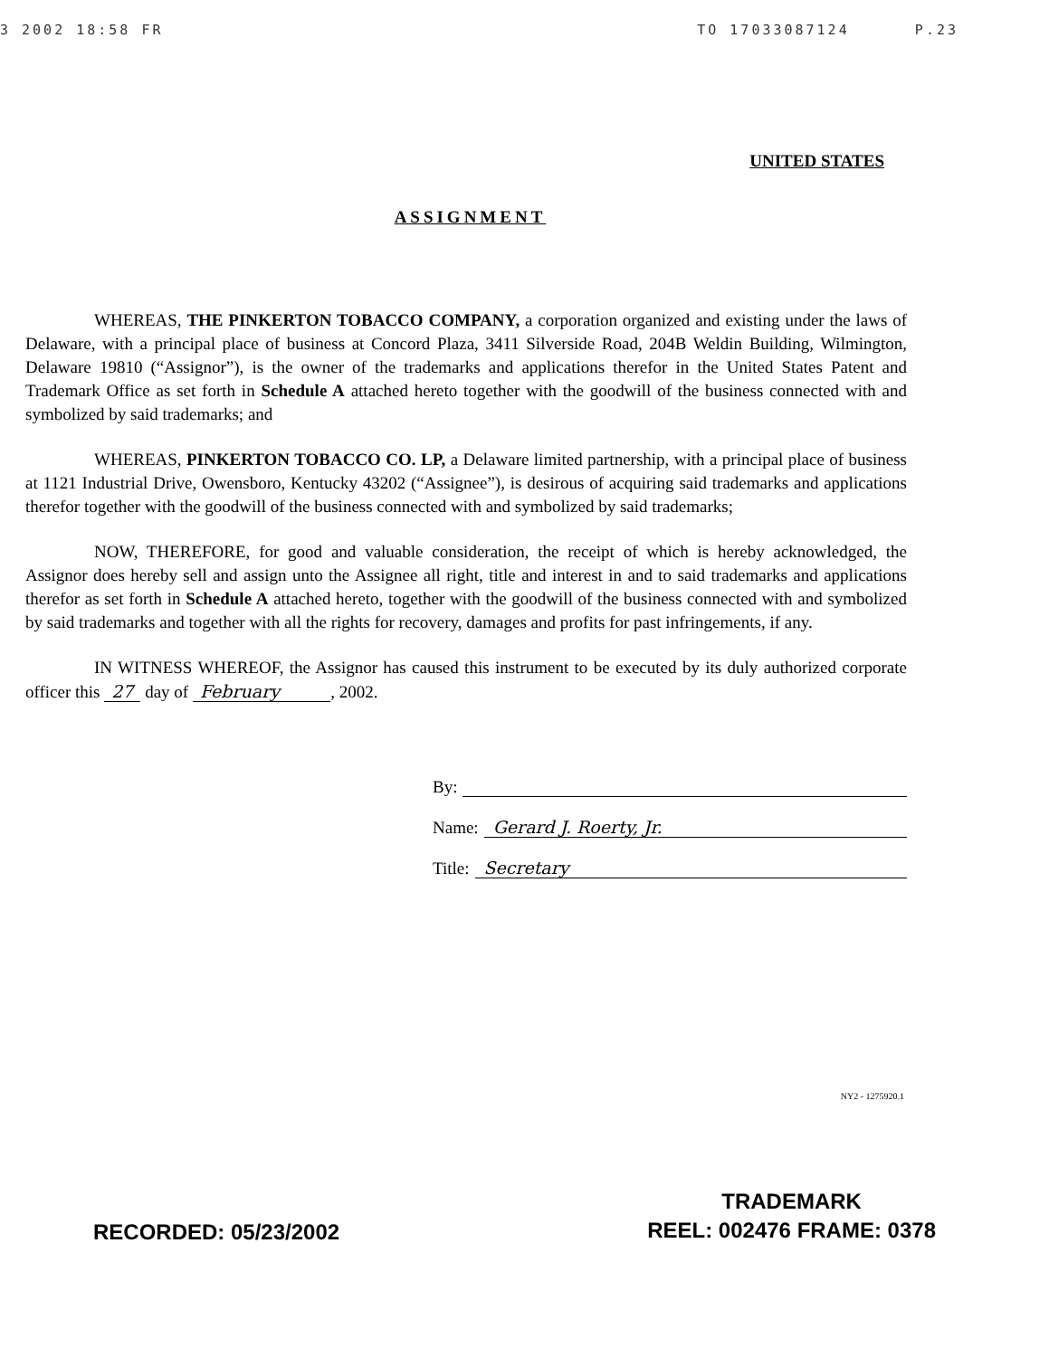3 2002 18:58 FR TO 17033087124 P.23
UNITED STATES
ASSIGNMENT
WHEREAS, THE PINKERTON TOBACCO COMPANY, a corporation organized and existing under the laws of Delaware, with a principal place of business at Concord Plaza, 3411 Silverside Road, 204B Weldin Building, Wilmington, Delaware 19810 (“Assignor”), is the owner of the trademarks and applications therefor in the United States Patent and Trademark Office as set forth in Schedule A attached hereto together with the goodwill of the business connected with and symbolized by said trademarks; and
WHEREAS, PINKERTON TOBACCO CO. LP, a Delaware limited partnership, with a principal place of business at 1121 Industrial Drive, Owensboro, Kentucky 43202 (“Assignee”), is desirous of acquiring said trademarks and applications therefor together with the goodwill of the business connected with and symbolized by said trademarks;
NOW, THEREFORE, for good and valuable consideration, the receipt of which is hereby acknowledged, the Assignor does hereby sell and assign unto the Assignee all right, title and interest in and to said trademarks and applications therefor as set forth in Schedule A attached hereto, together with the goodwill of the business connected with and symbolized by said trademarks and together with all the rights for recovery, damages and profits for past infringements, if any.
IN WITNESS WHEREOF, the Assignor has caused this instrument to be executed by its duly authorized corporate officer this 27 day of February , 2002.
By:
Name: Gerard J. Roerty, Jr.
Title: Secretary
NY2 - 1275920.1
RECORDED: 05/23/2002
TRADEMARK
REEL: 002476 FRAME: 0378